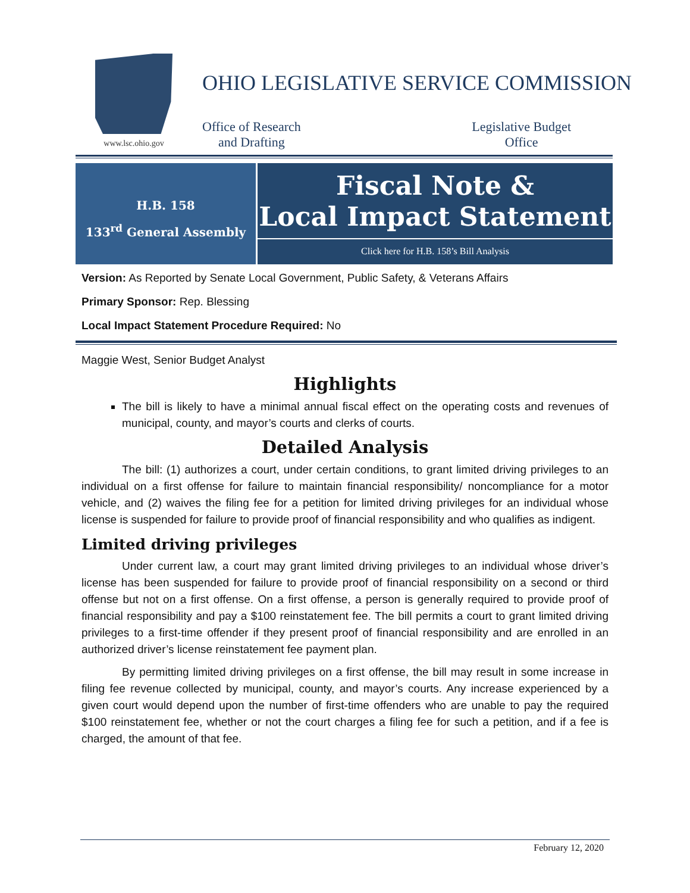www.lsc.ohio.gov
OHIO LEGISLATIVE SERVICE COMMISSION
Office of Research
and Drafting
Legislative Budget
Office
H.B. 158
133<sup>rd</sup> General Assembly
Fiscal Note &
Local Impact Statement
Click here for H.B. 158’s Bill Analysis
Version: As Reported by Senate Local Government, Public Safety, & Veterans Affairs
Primary Sponsor: Rep. Blessing
Local Impact Statement Procedure Required: No
Maggie West, Senior Budget Analyst
Highlights
The bill is likely to have a minimal annual fiscal effect on the operating costs and revenues of municipal, county, and mayor’s courts and clerks of courts.
Detailed Analysis
The bill: (1) authorizes a court, under certain conditions, to grant limited driving privileges to an individual on a first offense for failure to maintain financial responsibility/ noncompliance for a motor vehicle, and (2) waives the filing fee for a petition for limited driving privileges for an individual whose license is suspended for failure to provide proof of financial responsibility and who qualifies as indigent.
Limited driving privileges
Under current law, a court may grant limited driving privileges to an individual whose driver’s license has been suspended for failure to provide proof of financial responsibility on a second or third offense but not on a first offense. On a first offense, a person is generally required to provide proof of financial responsibility and pay a $100 reinstatement fee. The bill permits a court to grant limited driving privileges to a first-time offender if they present proof of financial responsibility and are enrolled in an authorized driver’s license reinstatement fee payment plan.
By permitting limited driving privileges on a first offense, the bill may result in some increase in filing fee revenue collected by municipal, county, and mayor’s courts. Any increase experienced by a given court would depend upon the number of first-time offenders who are unable to pay the required $100 reinstatement fee, whether or not the court charges a filing fee for such a petition, and if a fee is charged, the amount of that fee.
February 12, 2020